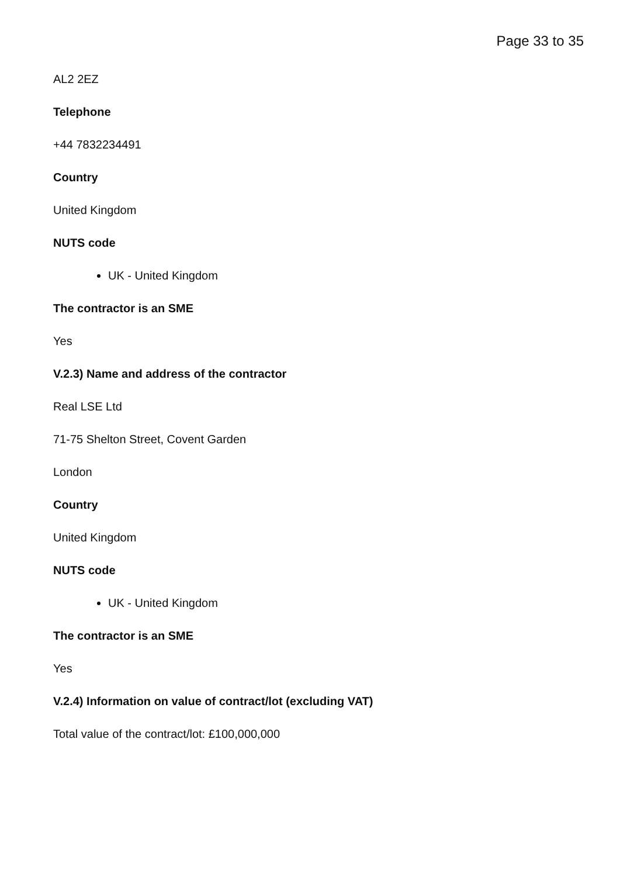Page 33 to 35
AL2 2EZ
Telephone
+44 7832234491
Country
United Kingdom
NUTS code
UK - United Kingdom
The contractor is an SME
Yes
V.2.3) Name and address of the contractor
Real LSE Ltd
71-75 Shelton Street, Covent Garden
London
Country
United Kingdom
NUTS code
UK - United Kingdom
The contractor is an SME
Yes
V.2.4) Information on value of contract/lot (excluding VAT)
Total value of the contract/lot: £100,000,000